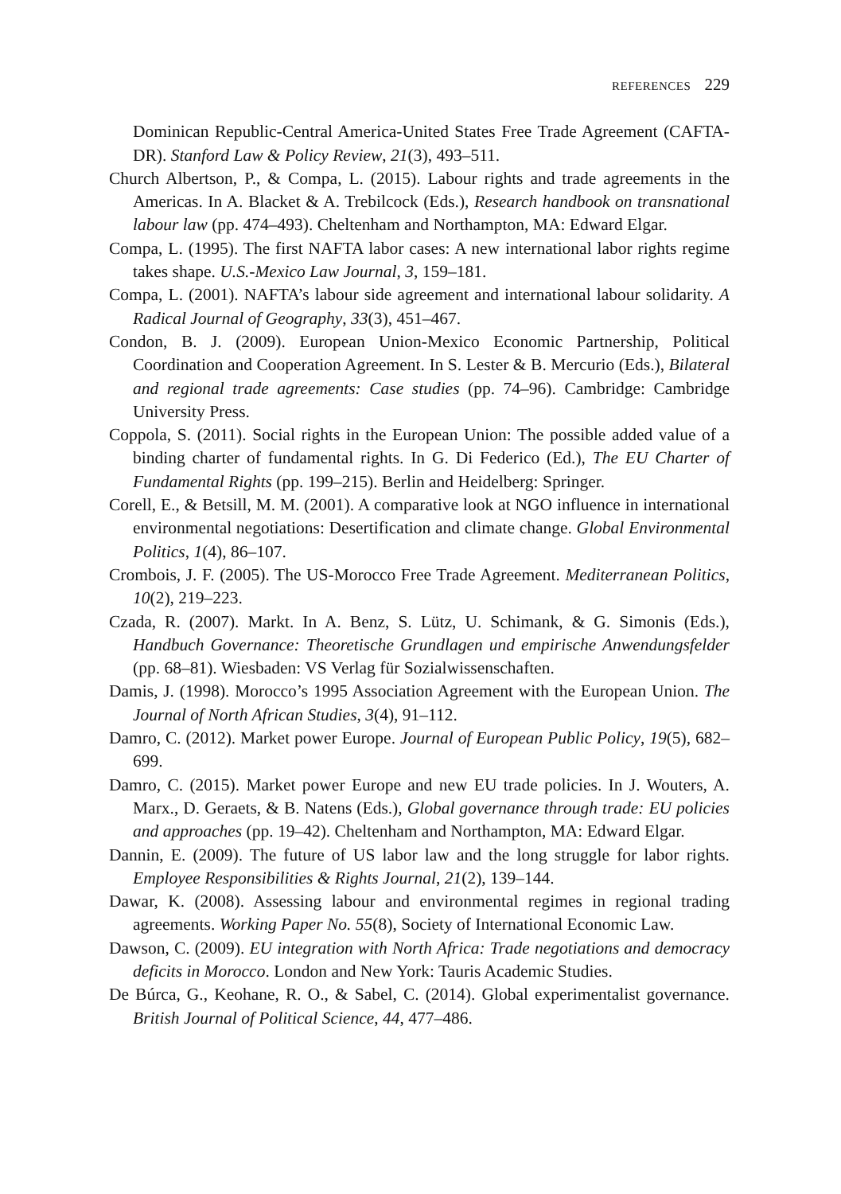REFERENCES 229
Dominican Republic-Central America-United States Free Trade Agreement (CAFTA-DR). Stanford Law & Policy Review, 21(3), 493–511.
Church Albertson, P., & Compa, L. (2015). Labour rights and trade agreements in the Americas. In A. Blacket & A. Trebilcock (Eds.), Research handbook on transnational labour law (pp. 474–493). Cheltenham and Northampton, MA: Edward Elgar.
Compa, L. (1995). The first NAFTA labor cases: A new international labor rights regime takes shape. U.S.-Mexico Law Journal, 3, 159–181.
Compa, L. (2001). NAFTA’s labour side agreement and international labour solidarity. A Radical Journal of Geography, 33(3), 451–467.
Condon, B. J. (2009). European Union-Mexico Economic Partnership, Political Coordination and Cooperation Agreement. In S. Lester & B. Mercurio (Eds.), Bilateral and regional trade agreements: Case studies (pp. 74–96). Cambridge: Cambridge University Press.
Coppola, S. (2011). Social rights in the European Union: The possible added value of a binding charter of fundamental rights. In G. Di Federico (Ed.), The EU Charter of Fundamental Rights (pp. 199–215). Berlin and Heidelberg: Springer.
Corell, E., & Betsill, M. M. (2001). A comparative look at NGO influence in international environmental negotiations: Desertification and climate change. Global Environmental Politics, 1(4), 86–107.
Crombois, J. F. (2005). The US-Morocco Free Trade Agreement. Mediterranean Politics, 10(2), 219–223.
Czada, R. (2007). Markt. In A. Benz, S. Lütz, U. Schimank, & G. Simonis (Eds.), Handbuch Governance: Theoretische Grundlagen und empirische Anwendungsfelder (pp. 68–81). Wiesbaden: VS Verlag für Sozialwissenschaften.
Damis, J. (1998). Morocco’s 1995 Association Agreement with the European Union. The Journal of North African Studies, 3(4), 91–112.
Damro, C. (2012). Market power Europe. Journal of European Public Policy, 19(5), 682–699.
Damro, C. (2015). Market power Europe and new EU trade policies. In J. Wouters, A. Marx., D. Geraets, & B. Natens (Eds.), Global governance through trade: EU policies and approaches (pp. 19–42). Cheltenham and Northampton, MA: Edward Elgar.
Dannin, E. (2009). The future of US labor law and the long struggle for labor rights. Employee Responsibilities & Rights Journal, 21(2), 139–144.
Dawar, K. (2008). Assessing labour and environmental regimes in regional trading agreements. Working Paper No. 55(8), Society of International Economic Law.
Dawson, C. (2009). EU integration with North Africa: Trade negotiations and democracy deficits in Morocco. London and New York: Tauris Academic Studies.
De Búrca, G., Keohane, R. O., & Sabel, C. (2014). Global experimentalist governance. British Journal of Political Science, 44, 477–486.